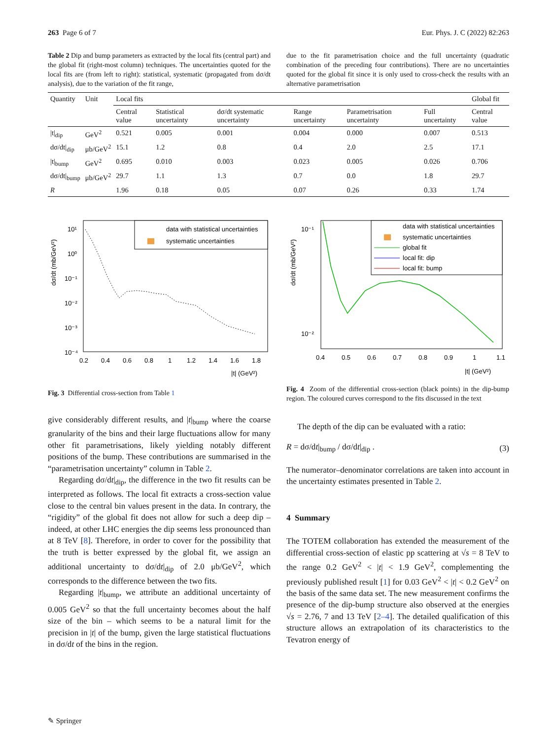263 Page 6 of 7 Eur. Phys. J. C (2022) 82:263
Table 2 Dip and bump parameters as extracted by the local fits (central part) and the global fit (right-most column) techniques. The uncertainties quoted for the local fits are (from left to right): statistical, systematic (propagated from dσ/dt analysis), due to the variation of the fit range,
due to the fit parametrisation choice and the full uncertainty (quadratic combination of the preceding four contributions). There are no uncertainties quoted for the global fit since it is only used to cross-check the results with an alternative parametrisation
| Quantity | Unit | Local fits | | | | | | Global fit |
| --- | --- | --- | --- | --- | --- | --- | --- | --- |
| | | Central value | Statistical uncertainty | dσ/dt systematic uncertainty | Range uncertainty | Parametrisation uncertainty | Full uncertainty | Central value |
| /t/<sub>dip</sub> | GeV<sup>2</sup> | 0.521 | 0.005 | 0.001 | 0.004 | 0.000 | 0.007 | 0.513 |
| dσ/dt/<sub>dip</sub> | μb/GeV<sup>2</sup> | 15.1 | 1.2 | 0.8 | 0.4 | 2.0 | 2.5 | 17.1 |
| /t/<sub>bump</sub> | GeV<sup>2</sup> | 0.695 | 0.010 | 0.003 | 0.023 | 0.005 | 0.026 | 0.706 |
| dσ/dt/<sub>bump</sub> | μb/GeV<sup>2</sup> | 29.7 | 1.1 | 1.3 | 0.7 | 0.0 | 1.8 | 29.7 |
| R | | 1.96 | 0.18 | 0.05 | 0.07 | 0.26 | 0.33 | 1.74 |
data with statistical uncertainties
systematic uncertainties
0.2
0.4
0.6
0.8
1
1.2
1.4
1.6
1.8
|t| (GeV²)
10¹
10⁰
10⁻¹
10⁻²
10⁻³
10⁻⁴
dσ/dt (mb/GeV²)
Fig. 3 Differential cross-section from Table 1
data with statistical uncertainties
systematic uncertainties
global fit
local fit: dip
local fit: bump
0.4
0.5
0.6
0.7
0.8
0.9
1
1.1
|t| (GeV²)
10⁻¹
10⁻²
dσ/dt (mb/GeV²)
Fig. 4 Zoom of the differential cross-section (black points) in the dip-bump region. The coloured curves correspond to the fits discussed in the text
give considerably different results, and |t|<sub>bump</sub> where the coarse granularity of the bins and their large fluctuations allow for many other fit parametrisations, likely yielding notably different positions of the bump. These contributions are summarised in the “parametrisation uncertainty” column in Table 2.
Regarding dσ/dt|<sub>dip</sub>, the difference in the two fit results can be interpreted as follows. The local fit extracts a cross-section value close to the central bin values present in the data. In contrary, the “rigidity” of the global fit does not allow for such a deep dip – indeed, at other LHC energies the dip seems less pronounced than at 8 TeV [8]. Therefore, in order to cover for the possibility that the truth is better expressed by the global fit, we assign an additional uncertainty to dσ/dt|<sub>dip</sub> of 2.0 μb/GeV<sup>2</sup>, which corresponds to the difference between the two fits.
Regarding |t|<sub>bump</sub>, we attribute an additional uncertainty of 0.005 GeV<sup>2</sup> so that the full uncertainty becomes about the half size of the bin – which seems to be a natural limit for the precision in |t| of the bump, given the large statistical fluctuations in dσ/dt of the bins in the region.
The depth of the dip can be evaluated with a ratio:
R = dσ/dt|<sub>bump</sub> / dσ/dt|<sub>dip</sub> . (3)
The numerator–denominator correlations are taken into account in the uncertainty estimates presented in Table 2.
4 Summary
The TOTEM collaboration has extended the measurement of the differential cross-section of elastic pp scattering at √s = 8 TeV to the range 0.2 GeV<sup>2</sup> < |t| < 1.9 GeV<sup>2</sup>, complementing the previously published result [1] for 0.03 GeV<sup>2</sup> < |t| < 0.2 GeV<sup>2</sup> on the basis of the same data set. The new measurement confirms the presence of the dip-bump structure also observed at the energies √s = 2.76, 7 and 13 TeV [2–4]. The detailed qualification of this structure allows an extrapolation of its characteristics to the Tevatron energy of
✎ Springer